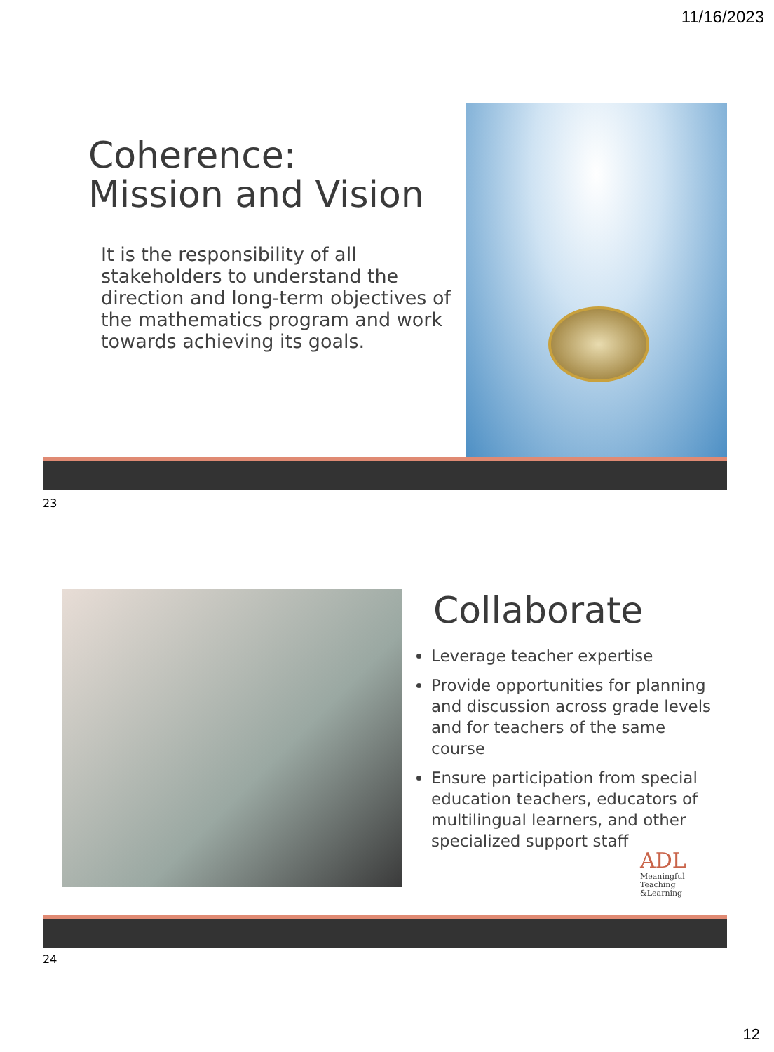11/16/2023
Coherence:
Mission and Vision
It is the responsibility of all stakeholders to understand the direction and long-term objectives of the mathematics program and work towards achieving its goals.
23
Collaborate
Leverage teacher expertise
Provide opportunities for planning and discussion across grade levels and for teachers of the same course
Ensure participation from special education teachers, educators of multilingual learners, and other specialized support staff
ADL
Meaningful
Teaching
&Learning
24
12